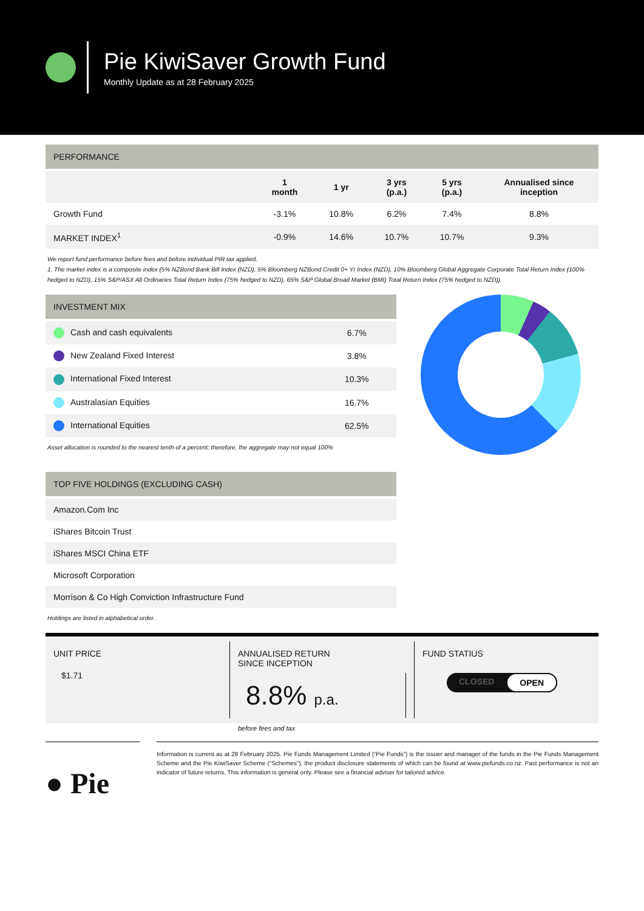Pie KiwiSaver Growth Fund
Monthly Update as at 28 February 2025
PERFORMANCE
| | 1 month | 1 yr | 3 yrs (p.a.) | 5 yrs (p.a.) | Annualised since inception |
| --- | --- | --- | --- | --- | --- |
| Growth Fund | -3.1% | 10.8% | 6.2% | 7.4% | 8.8% |
| MARKET INDEX<sup>1</sup> | -0.9% | 14.6% | 10.7% | 10.7% | 9.3% |
We report fund performance before fees and before individual PIR tax applied.
1. The market index is a composite index (5% NZBond Bank Bill Index (NZD), 5% Bloomberg NZBond Credit 0+ Yr Index (NZD), 10% Bloomberg Global Aggregate Corporate Total Return Index (100% hedged to NZD), 15% S&P/ASX All Ordinaries Total Return Index (75% hedged to NZD), 65% S&P Global Broad Market (BMI) Total Return Index (75% hedged to NZD)).
INVESTMENT MIX
| Cash and cash equivalents | 6.7% |
| New Zealand Fixed Interest | 3.8% |
| International Fixed Interest | 10.3% |
| Australasian Equities | 16.7% |
| International Equities | 62.5% |
Asset allocation is rounded to the nearest tenth of a percent; therefore, the aggregate may not equal 100%
TOP FIVE HOLDINGS (EXCLUDING CASH)
| Amazon.Com Inc |
| iShares Bitcoin Trust |
| iShares MSCI China ETF |
| Microsoft Corporation |
| Morrison & Co High Conviction Infrastructure Fund |
Holdings are listed in alphabetical order.
UNIT PRICE
$1.71
ANNUALISED RETURN
SINCE INCEPTION
8.8% p.a.
before fees and tax
FUND STATIUS
CLOSED OPEN
● Pie
Information is current as at 28 February 2025. Pie Funds Management Limited (“Pie Funds”) is the issuer and manager of the funds in the Pie Funds Management Scheme and the Pie KiwiSaver Scheme (“Schemes”), the product disclosure statements of which can be found at www.piefunds.co.nz. Past performance is not an indicator of future returns. This information is general only. Please see a financial adviser for tailored advice.